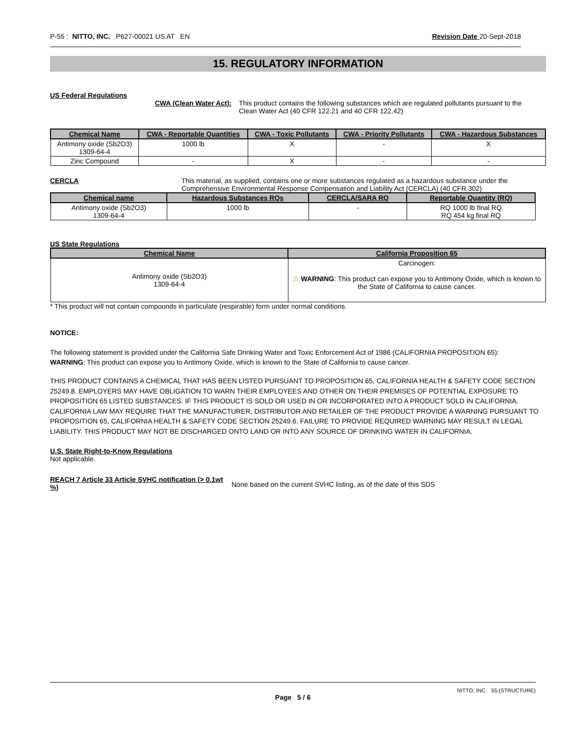P-55 : NITTO, INC. P627-00021 US AT EN Revision Date 20-Sept-2018
15. REGULATORY INFORMATION
US Federal Regulations
CWA (Clean Water Act): This product contains the following substances which are regulated pollutants pursuant to the
Clean Water Act (40 CFR 122.21 and 40 CFR 122.42)
| Chemical Name | CWA - Reportable Quantities | CWA - Toxic Pollutants | CWA - Priority Pollutants | CWA - Hazardous Substances |
| --- | --- | --- | --- | --- |
| Antimony oxide (Sb2O3) 1309-64-4 | 1000 lb | X | - | X |
| Zinc Compound | - | X | - | - |
CERCLA This material, as supplied, contains one or more substances regulated as a hazardous substance under the Comprehensive Environmental Response Compensation and Liability Act (CERCLA) (40 CFR 302)
| Chemical name | Hazardous Substances RQs | CERCLA/SARA RQ | Reportable Quantity (RQ) |
| --- | --- | --- | --- |
| Antimony oxide (Sb2O3) 1309-64-4 | 1000 lb | - | RQ 1000 lb final RQ RQ 454 kg final RQ |
US State Regulations
| Chemical Name | California Proposition 65 |
| --- | --- |
| Antimony oxide (Sb2O3) 1309-64-4 | Carcinogen: ⚠ WARNING : This product can expose you to Antimony Oxide, which is known to the State of California to cause cancer. |
* This product will not contain compounds in particulate (respirable) form under normal conditions.
NOTICE:
The following statement is provided under the California Safe Drinking Water and Toxic Enforcement Act of 1986 (CALIFORNIA PROPOSITION 65):
WARNING: This product can expose you to Antimony Oxide, which is known to the State of California to cause cancer.
THIS PRODUCT CONTAINS A CHEMICAL THAT HAS BEEN LISTED PURSUANT TO PROPOSITION 65, CALIFORNIA HEALTH & SAFETY CODE SECTION 25249.8. EMPLOYERS MAY HAVE OBLIGATION TO WARN THEIR EMPLOYEES AND OTHER ON THEIR PREMISES OF POTENTIAL EXPOSURE TO PROPOSITION 65 LISTED SUBSTANCES. IF THIS PRODUCT IS SOLD OR USED IN OR INCORPORATED INTO A PRODUCT SOLD IN CALIFORNIA, CALIFORNIA LAW MAY REQUIRE THAT THE MANUFACTURER, DISTRIBUTOR AND RETAILER OF THE PRODUCT PROVIDE A WARNING PURSUANT TO PROPOSITION 65, CALIFORNIA HEALTH & SAFETY CODE SECTION 25249.6. FAILURE TO PROVIDE REQUIRED WARNING MAY RESULT IN LEGAL LIABILITY. THIS PRODUCT MAY NOT BE DISCHARGED ONTO LAND OR INTO ANY SOURCE OF DRINKING WATER IN CALIFORNIA.
U.S. State Right-to-Know Regulations
Not applicable.
REACH 7 Article 33 Article SVHC notification (> 0.1wt %)
None based on the current SVHC listing, as of the date of this SDS
NITTO, INC. 55:(STRUCTURE)
Page 5 / 6